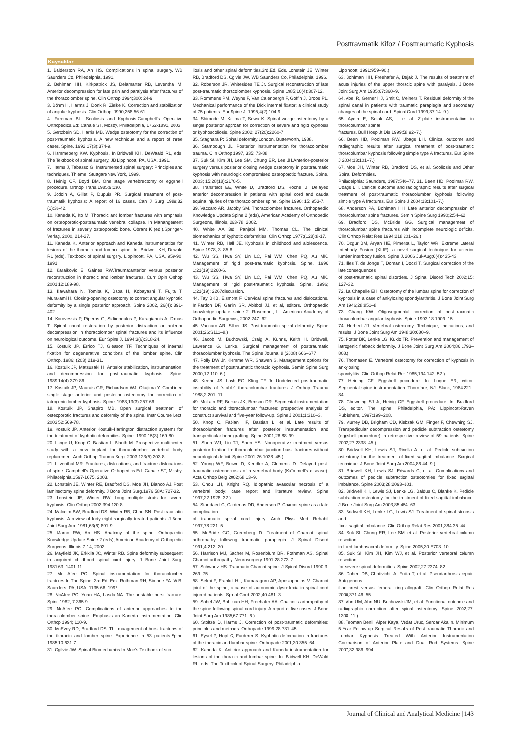Posttravmatik Kifoz / Posttraumatic Kyphosis
Kaynaklar
1. Balderston RA, An HS. Complications in spinal surgery. WB Saunders Co, Philedelphia, 1991.
2. Bohlman HH, Kirkpatrick JS, Delamarter RB, Leventhal M. Anterior decompression for late pain and paralysis after fractures of the thoracolomber spine. Clin Orthop 1994;300: 24-9.
3. Böhm H, Harms J, Donk R, Zielke K. Correction and stabilization of angular kyphosis. Clin Orthop. 1990;258:56-61.
4. Freeman BL. Scoliosis and Kyphosis.Campbell's Operative Orthopedics.Ed: Canale ST, Mosby, Philadelphia, 1752-1891, 2003.
5. Gertzbein SD, Harris MB. Wedge osteotomy for the correction of post-traumatic kyphosis. A new technique and a report of three cases. Spine. 1992;17(3):374-9.
6. Hammeberg KW. Kyphosis. In Bridwell KH, DeWaald RL, eds: The Textbook of spinal surgery, JB Lippincott, PA, USA, 1991.
7. Harms J, Tabasso G. Instrumented spinal surgery: Principles and techniques. Thieme, Stuttgart/New York, 1999.
8. Heinig CF, Boyd BM. One stage vertebrectomy or eggshell procedure. Orthop Trans.1985;9:130.
9. Jodoin A, Gillet P, Dupuis PR. Surgical treatment of post-traumatik kyphosis: A report of 16 cases. Can J Surg 1989;32 (1):36-42.
10. Kaneda K, Ito M. Thoracic and lomber fractures with emphasis on osteoporotic-posttraumatic vertebral collapse. In Manangement of fractures in severly osteoporotic bone. Obrant K (ed.).Springer-Verlag, 2000, 214-27.
11. Kaneda K. Anterior approach and Kaneda instrumentation for lesions of the thoracic and lomber spine. In: Bridwell KH, Dewald RL (eds). Textbook of spinal surgery. Lippincott, PA, USA, 959-90, 1991.
12. Karaikovic E, Gaines RW.Trauma:anterior versus posterior reconstruction in thoracic and lomber fractures. Curr Opin Orthop 2001;12:189-98.
13. Kawahara N, Tomita K, Baba H, Kobayashi T, Fujita T, Murakami H. Closing-opening osteotomy to correct angular kyphotic deformity by a single posterior approach. Spine 2002, 26(4): 391-402.
14. Korovessis P, Piperos G, Sidiropoulos P, Karagiannis A, Dimas T. Spinal canal restoration by posterior distraction or anterior decompression in thoracolomber spinal fractures and its influence on neurological outcome. Eur Spine J. 1994;3(6):318-24.
15. Kostuik JP, Errico TJ, Gleason TF. Techniques of internal fixation for degenerative conditions of the lomber spine. Clin Orthop. 1986; (203):219-31.
16. Kostuik JP, Matsusaki H. Anterior stabilization, instrumentation, and decompression for post-traumatic kyphosis. Spine. 1989;14(4):379-86.
17. Kostuik JP, Maurais GR, Richardson WJ, Okajima Y. Combined single stage anterior and posterior osteotomy for correction of iatrogenic lomber kyphosis. Spine. 1988;13(3):257-66.
18. Kostuik JP, Shapiro MB. Open surgical treatment of osteoporotic fractures and deformity of the spine. Instr Course Lect, 2003;52:569-78.
19. Kostuik JP. Anterior Kostuik-Harrington distraction systems for the treatment of kyphotic deformities. Spine. 1990;15(3):169-80.
20. Lange U, Knop C, Bastian L, Blauth M. Prospective multicenter study with a new implant for thoracolomber vertebral body replacement.Arch Orthop Trauma Surg. 2003;123(5):203-8.
21. Leventhal MR. Fractures, dislocations, and fracture-dislocations of spine. Campbell's Operative Orthopedics.Ed: Canale ST, Mosby, Philadelphia,1597-1675, 2003.
22. Lonstein JE, Winter RE, Bradford DS, Moe JH, Bianco AJ. Post laminectomy spine deformity. J Bone Joint Surg.1976;58A: 727-32.
23. Lonstein JE, Winter RW. Long multiple struts for severe kyphosis. Clin Orthop 2002;394:130-8.
24. Malcolm BW, Bradford DS, Winter RB, Chou SN. Post-traumatic kyphosis. A review of forty-eight surgically treated patients. J Bone Joint Surg Am. 1981;63(6):891-9.
25. Marco RW, An HS. Anatomy of the spine. Orthopaedic Knowledge Update Spine 2 (eds), American Academy of Orthopedic Surgeons, Illinois,7-14, 2002.
26. Mayfield JK, Erkkila JC, Winter RB. Spine deformity subsequent to acquired childhood spinal cord injury. J Bone Joint Surg. 1981;63: 1401-11.
27. Mc Afee PC. Spinal instrumentation for thoracolomber fractures.In The Spine. 3rd.Ed. Eds. Rothman RH, Simone FA. W.B. Saunders, PA, USA, 1135-66, 1992.
28. McAfee PC, Yuan HA, Lasda NA. The unstable burst fracture. Spine 1982; 7:365-9.
29. McAfee PC. Complications of anterior approaches to the thoracolomber spine. Emphasis on Kaneda instrumentation. Clin Orthop 1994; 110-9.
30. McEvoy RD, Bradford DS. The maagement of burst fractures of the thoracic and lomber spine: Experience in 53 patients.Spine 1985;10:631-7.
31. Ogilvie JW. Spinal Biomechanics.In Moe's Textbook of sco-
liosis and other spinal deformities.3rd.Ed. Eds. Lonstein JE, Winter RB, Bradford DS, Ogivie JW. WB Saunders Co, Philadelphia, 1996.
32. Roberson JR, Whitesides TE Jr. Surgical reconstruction of late post-traumatic thoracolomber kyphosis. Spine 1985;10(4):307-12.
33. Rommens PM, Weyns F, Van Calenbergh F, Goffin J, Broos PL. Mechanical performance of the Dick internal fixator: a clinical study of 75 patients. Eur Spine J. 1995;4(2):104-9.
34. Shimode M, Kojima T, Sowa K. Spinal wedge osteotomy by a single posterior approah for correction of severe and rigid kyphosis or kyphoscoliosis. Spine 2002; 27(20):2260-7.
35. Stagnara P: Spinal deformity.London, Butterworth, 1988.
36. Stambough JL. Posterior instrumentation for thoracolomber trauma. Clin Orthop 1997, 335: 73-88.
37. Suk SI, Kim JH, Lee SM, Chung ER, Lee JH.Anterior-posterior surgery versus posterior closing wedge osteotomy in posttraumatic kyphosis with neurologic compromised osteoporotic fracture. Spine. 2003; 15;28(18):2170-5.
38. Transfeldt EE, White D, Bradford DS, Roche B. Delayed anterior decompression in patients with spinal cord and cauda equina injuries of the thoracolomber spine. Spine 1990; 15: 953-7.
39. Vaccaro AR, Jacoby SM. Thoracolomber fractures. Orthopaedic Knowledge Update Spine 2 (eds), American Academy of Orthopedic Surgeons, Illinois, 263-78, 2002.
40. White AA 3rd, Panjabi MM, Thomas CL. The clinical biomechanics of kyphotic deformities. Clin Orthop 1977;(128):8-17.
41. Winter RB, Hall JE. Kyphosis in childhood and alolescence. Spine 1978; 3: 85-8.
42. Wu SS, Hwa SY, Lin LC, Pai WM, Chen PQ, Au MK. Management of rigid post-traumatic kyphosis. Spine. 1996 1;21(19):2260-6.
43. Wu SS, Hwa SY, Lin LC, Pai WM, Chen PQ, Au MK. Management of rigid post-traumatic kyphosis. Spine. 1996; 1;21(19): 2267discussion.
44. Tay BKB, Eismont F. Cervical spine fractures and dislocations. In:Fardon DF, Garfin SR, Abitbol JJ, et al, editors. Orthopaedic knowledge update: spine 2. Rosemont, IL: American Academy of Orthopaedic Surgeons, 2002:247–62.
45. Vaccaro AR, Silber JS. Post-traumatic spinal deformity. Spine 2001;26:S111–8.)
46. Jacob M. Buchowski, Craig A. Kuhns, Keith H. Bridwell, Lawrence G. Lenke. Surgical management of posttraumatic thoracolumbar kyphosis. The Spine Journal 8 (2008) 666–677
47. Polly DW Jr, Klemme WR, Shawen S. Management options for the treatment of posttraumatic thoracic kyphosis. Semin Spine Surg 2000;12:110–6.)
48. Keene JS, Lash EG, Kling TF Jr. Undetected posttraumatic instability of “stable” thoracolumbar fractures. J Orthop Trauma 1988;2:201–11.
49. McLain RF, Burkus JK, Benson DR. Segmental instrumentation for thoracic and thoracolumbar fractures: prospective analysis of construct survival and five-year follow-up. Spine J 2001;1:310–3.
50. Knop C, Fabian HF, Bastian L, et al. Late results of thoracolumbar fractures after posterior instrumentation and transpedicular bone grafting. Spine 2001;26:88–99.
51. Shen WJ, Liu TJ, Shen YS. Nonoperative treatment versus posterior fixation for thoracolumbar junction burst fractures without neurological deficit. Spine 2001;26:1038–45.).
52. Young WF, Brown D, Kendler A, Clements D. Delayed post-traumatic osteonecrosis of a vertebral body (Ku¨mmell's disease). Acta Orthop Belg 2002;68:13–9.
53. Chou LH, Knight RQ. Idiopathic avascular necrosis of a vertebral body: case report and literature review. Spine 1997;22:1928–32.).
54. Standaert C, Cardenas DD, Anderson P. Charcot spine as a late complication
of traumatic spinal cord injury. Arch Phys Med Rehabil 1997;78:221–5.
55. McBride GG, Greenberg D. Treatment of Charcot spinal arthropathy following traumatic paraplegia. J Spinal Disord 1991;4:212–20.
56. Harrison MJ, Sacher M, Rosenblum BR, Rothman AS. Spinal Charcot arthropathy. Neurosurgery 1991;28:273–7.
57. Schwartz HS. Traumatic Charcot spine. J Spinal Disord 1990;3: 269–75.
58. Selmi F, Frankel HL, Kumaraguru AP, Apostopoulos V. Charcot joint of the spine, a cause of autonomic dysreflexia in spinal cord injured patients. Spinal Cord 2002;40:481–3.
59. Sobel JW, Bohlman HH, Freehafer AA. Charcot's arthropathy of the spine following spinal cord injury. A report of five cases. J Bone Joint Surg Am 1985;67:771–6.)
60. Stoltze D, Harms J. Correction of post-traumatic deformities: principles and methods. Orthopade 1999;28:731–45.
61. Eysel P, Hopf C, Furderer S. Kyphotic deformation in fractures of the thoracic and lumbar spine. Orthopade 2001;30:355–64.
62. Kaneda K. Anterior approach and Kaneda instrumentation for lesions of the thoracic and lumbar spine. In: Bridwell KH, DeWald RL, eds. The Textbook of Spinal Surgery. Philadelphia:
Lippincott, 1991:959–90.)
63. Bohlman HH, Freehafer A, Dejak J. The results of treatment of acute injuries of the upper thoracic spine with paralysis. J Bone Joint Surg Am 1985;67:360–9.
64. Abel R, Gerner HJ, Smit C, Meiners T. Residual deformity of the spinal canal in patients with traumatic paraplegia and secondary changes of the spinal cord. Spinal Cord 1999;37:14–9.).
65. Aydin E, Solak AS¸ , et al. Z-plate instrumentation in thoracolumbar spinal
fractures. Bull Hosp Jt Dis 1999;58:92–7.)
66. Been HD, Poolman RW, Ubags LH. Clinical outcome and radiographic results after surgical treatment of post-traumatic thoracolumbar kyphosis following simple type A fractures. Eur Spine J 2004;13:101–7.)
67. Moe JH, Winter RB, Bradford DS, et al. Scoliosis and Other Spinal Deformities.
Philadelphia: Saunders, 1987:540–77. 31. Been HD, Poolman RW, Ubags LH. Clinical outcome and radiographic results after surgical treatment of post-traumatic thoracolumbar kyphosis following simple type A fractures. Eur Spine J 2004;13:101–7.)
68. Anderson PA, Bohlman HH. Late anterior decompression of thoracolumbar spine fractures. Semin Spine Surg 1990;2:54–62.
69. Bradford DS, McBride GG. Surgical management of thoracolumbar spine fractures with incomplete neurologic deficits. Clin Orthop Relat Res 1994;218:201–26.)
70. Ozgur BM, Aryan HE, Pimenta L, Taylor WR. Extreme Lateral Interbody Fusion (XLIF): a novel surgical technique for anterior lumbar interbody fusion. Spine J. 2006 Jul-Aug;6(4):435-43
71. Illes T, de Jonge T, Doman I, Doczi T. Surgical correction of the late consequences
of post-traumatic spinal disorders. J Spinal Disord Tech 2002;15: 127–32.
72. La Chapelle EH. Osteotomy of the lumbar spine for correction of kyphosis in a case of ankylosing spondylarthritis. J Bone Joint Surg Am 1946;28:851–8.
73. Chang KW. Oligosegmental correction of post-traumatic thoracolumbar angular kyphosis. Spine 1993;18:1909–15.
74. Herbert JJ. Vertebral osteotomy. Technique, indications, and results. J Bone Joint Surg Am 1948;30:680–9.
75. Potter BK, Lenke LG, Kuklo TR. Prevention and management of iatrogenic flatback deformity. J Bone Joint Surg Am 2004;86:1793–808.)
76. Thomasen E. Vertebral osteotomy for correction of kyphosis in ankylosing
spondylitis. Clin Orthop Relat Res 1985;194:142–52.).
77. Heining CF. Eggshell procedure. In: Luque ER, editor. Segmental spine instrumentation. Thorofare, NJ: Slack, 1984:221–34.
78. Chewning SJ Jr, Heinig CF. Eggshell procedure. In: Bradford DS, editor. The spine. Philadelphia, PA: Lippincott-Raven Publishers, 1997:199–208.
79. Murrey DB, Brigham CD, Kiebzak GM, Finger F, Chewning SJ. Transpedicular decompression and pedicle subtraction osteotomy (eggshell procedure): a retrospective review of 59 patients. Spine 2002;27:2338–45.)
80. Bridwell KH, Lewis SJ, Rinella A, et al. Pedicle subtraction osteotomy for the treatment of fixed sagittal imbalance. Surgical technique. J Bone Joint Surg Am 2004;86:44–9.),
81. Bridwell KH, Lewis SJ, Edwards C, et al. Complications and outcomes of pedicle subtraction osteotomies for fixed sagittal imbalance. Spine 2003;28:2093–101.
82. Bridwell KH, Lewis SJ, Lenke LG, Baldus C, Blanke K. Pedicle subtraction osteotomy for the treatment of fixed sagittal imbalance. J Bone Joint Surg Am 2003;85:454–63.
83. Bridwell KH, Lenke LG, Lewis SJ. Treatment of spinal stenosis and
fixed sagittal imbalance. Clin Orthop Relat Res 2001;384:35–44.
84. Suk SI, Chung ER, Lee SM, et al. Posterior vertebral column resection
in fixed lumbosacral deformity. Spine 2005;30:E703–10.
85. Suk SI, Kim JH, Kim WJ, et al. Posterior vertebral column resection
for severe spinal deformities. Spine 2002;27:2374–82.
86. Cohen DB, Chotivichit A, Fujita T, et al. Pseudarthrosis repair. Autogenous
iliac crest versus femoral ring allograft. Clin Orthop Relat Res 2000;371:46–55.
87. Ahn UM, Ahn NU, Buchowski JM, et al. Functional outcome and radiographic correction after spinal osteotomy. Spine 2002;27: 1308–11.)
88. Teoman Benli, Alper Kaya, Vedat Uruc, Serdar Akalin. Minimum 5-Year Follow-up Surgical Results of Post-traumatic Thoracic and Lumbar Kyphosis Treated With Anterior Instrumentation Comparison of Anterior Plate and Dual Rod Systems. Spine 2007;32:986–994
Journal of Clinical and Analytical Medicine | 143